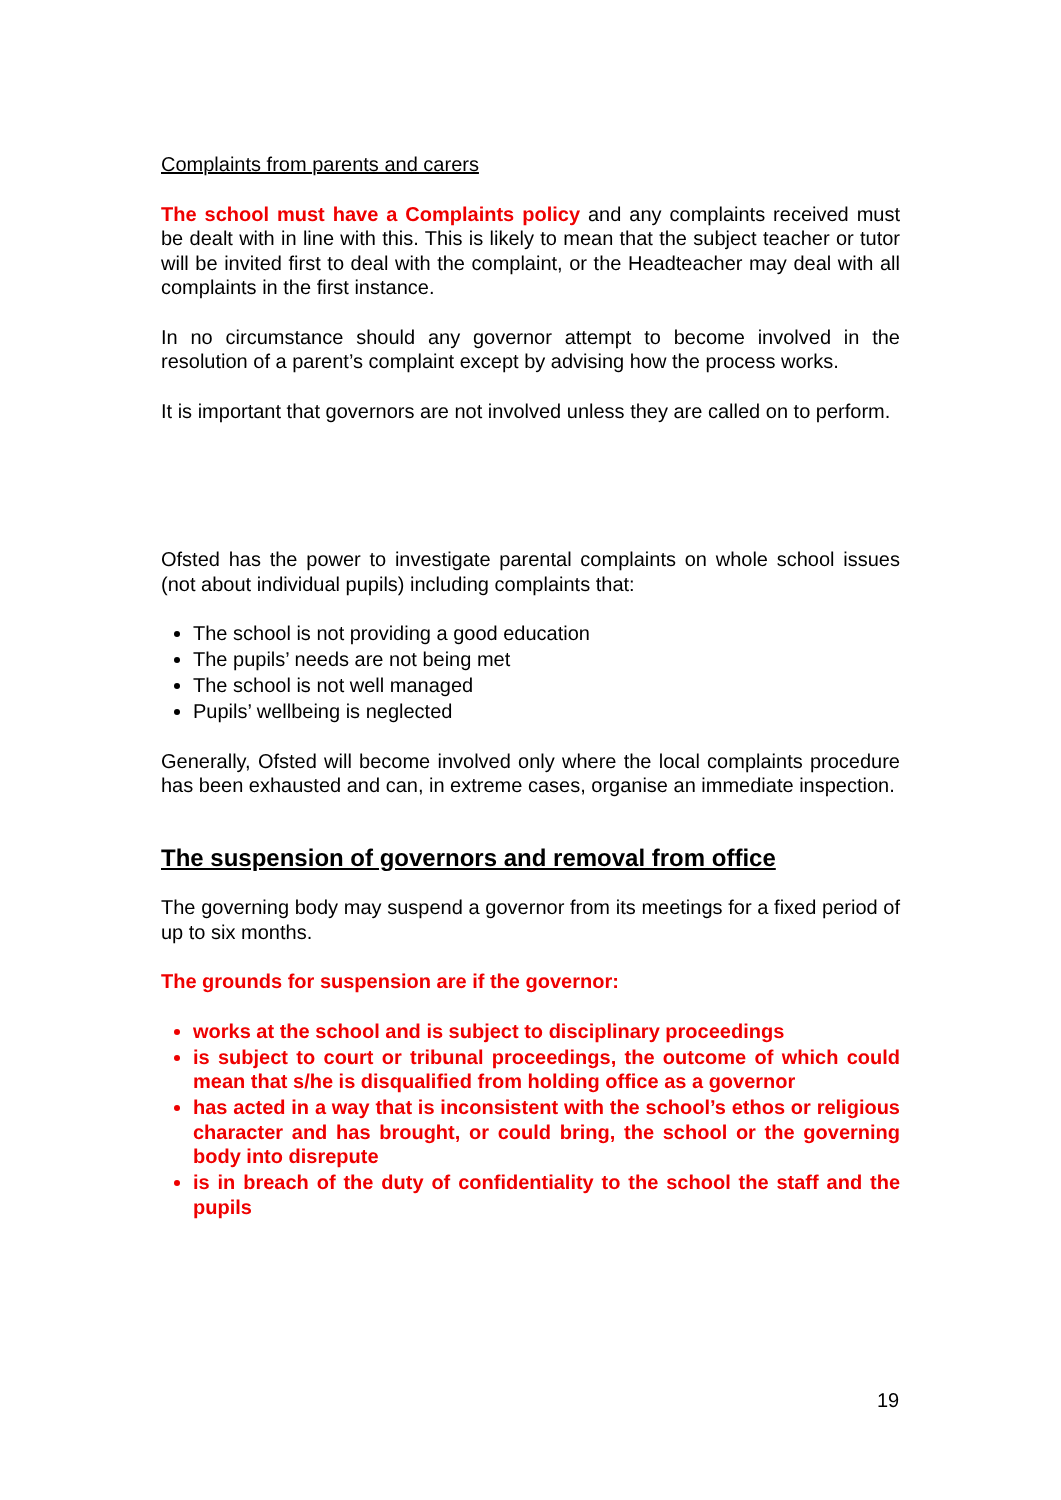Complaints from parents and carers
The school must have a Complaints policy and any complaints received must be dealt with in line with this. This is likely to mean that the subject teacher or tutor will be invited first to deal with the complaint, or the Headteacher may deal with all complaints in the first instance.
In no circumstance should any governor attempt to become involved in the resolution of a parent’s complaint except by advising how the process works.
It is important that governors are not involved unless they are called on to perform.
Ofsted has the power to investigate parental complaints on whole school issues (not about individual pupils) including complaints that:
The school is not providing a good education
The pupils’ needs are not being met
The school is not well managed
Pupils’ wellbeing is neglected
Generally, Ofsted will become involved only where the local complaints procedure has been exhausted and can, in extreme cases, organise an immediate inspection.
The suspension of governors and removal from office
The governing body may suspend a governor from its meetings for a fixed period of up to six months.
The grounds for suspension are if the governor:
works at the school and is subject to disciplinary proceedings
is subject to court or tribunal proceedings, the outcome of which could mean that s/he is disqualified from holding office as a governor
has acted in a way that is inconsistent with the school’s ethos or religious character and has brought, or could bring, the school or the governing body into disrepute
is in breach of the duty of confidentiality to the school the staff and the pupils
19